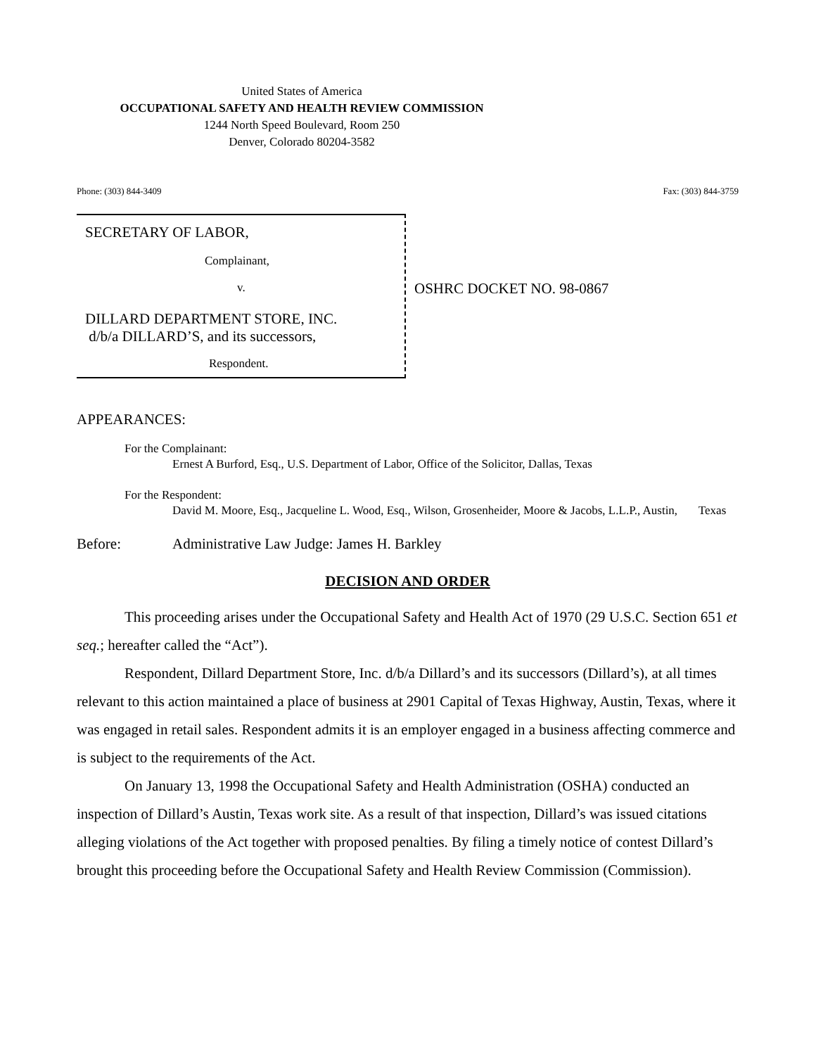United States of America
OCCUPATIONAL SAFETY AND HEALTH REVIEW COMMISSION
1244 North Speed Boulevard, Room 250
Denver, Colorado 80204-3582
Phone: (303) 844-3409 Fax: (303) 844-3759
SECRETARY OF LABOR,
Complainant,
v.
DILLARD DEPARTMENT STORE, INC.
d/b/a DILLARD’S, and its successors,
Respondent.
OSHRC DOCKET NO. 98-0867
APPEARANCES:
For the Complainant:
Ernest A Burford, Esq., U.S. Department of Labor, Office of the Solicitor, Dallas, Texas
For the Respondent:
David M. Moore, Esq., Jacqueline L. Wood, Esq., Wilson, Grosenheider, Moore & Jacobs, L.L.P., Austin, Texas
Before: Administrative Law Judge: James H. Barkley
DECISION AND ORDER
This proceeding arises under the Occupational Safety and Health Act of 1970 (29 U.S.C. Section 651 et seq.; hereafter called the “Act”).
Respondent, Dillard Department Store, Inc. d/b/a Dillard’s and its successors (Dillard’s), at all times relevant to this action maintained a place of business at 2901 Capital of Texas Highway, Austin, Texas, where it was engaged in retail sales. Respondent admits it is an employer engaged in a business affecting commerce and is subject to the requirements of the Act.
On January 13, 1998 the Occupational Safety and Health Administration (OSHA) conducted an inspection of Dillard’s Austin, Texas work site. As a result of that inspection, Dillard’s was issued citations alleging violations of the Act together with proposed penalties. By filing a timely notice of contest Dillard’s brought this proceeding before the Occupational Safety and Health Review Commission (Commission).